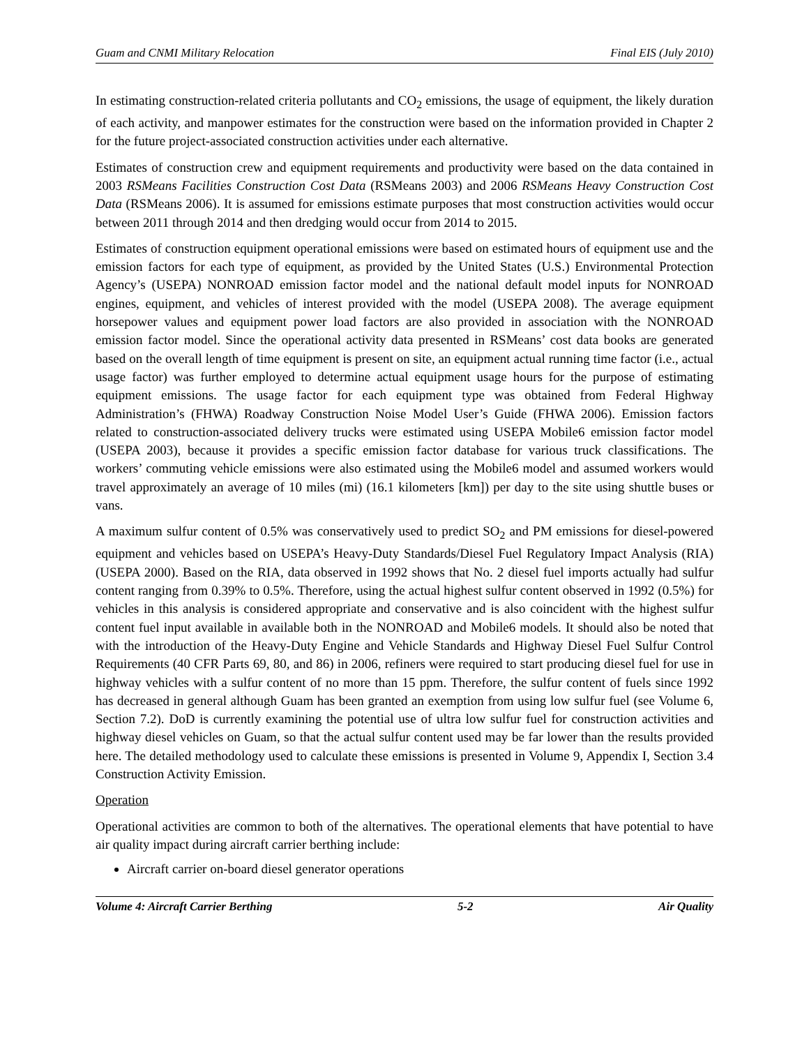Guam and CNMI Military Relocation Final EIS (July 2010)
In estimating construction-related criteria pollutants and CO<sub>2</sub> emissions, the usage of equipment, the likely duration of each activity, and manpower estimates for the construction were based on the information provided in Chapter 2 for the future project-associated construction activities under each alternative.
Estimates of construction crew and equipment requirements and productivity were based on the data contained in 2003 RSMeans Facilities Construction Cost Data (RSMeans 2003) and 2006 RSMeans Heavy Construction Cost Data (RSMeans 2006). It is assumed for emissions estimate purposes that most construction activities would occur between 2011 through 2014 and then dredging would occur from 2014 to 2015.
Estimates of construction equipment operational emissions were based on estimated hours of equipment use and the emission factors for each type of equipment, as provided by the United States (U.S.) Environmental Protection Agency’s (USEPA) NONROAD emission factor model and the national default model inputs for NONROAD engines, equipment, and vehicles of interest provided with the model (USEPA 2008). The average equipment horsepower values and equipment power load factors are also provided in association with the NONROAD emission factor model. Since the operational activity data presented in RSMeans’ cost data books are generated based on the overall length of time equipment is present on site, an equipment actual running time factor (i.e., actual usage factor) was further employed to determine actual equipment usage hours for the purpose of estimating equipment emissions. The usage factor for each equipment type was obtained from Federal Highway Administration’s (FHWA) Roadway Construction Noise Model User’s Guide (FHWA 2006). Emission factors related to construction-associated delivery trucks were estimated using USEPA Mobile6 emission factor model (USEPA 2003), because it provides a specific emission factor database for various truck classifications. The workers’ commuting vehicle emissions were also estimated using the Mobile6 model and assumed workers would travel approximately an average of 10 miles (mi) (16.1 kilometers [km]) per day to the site using shuttle buses or vans.
A maximum sulfur content of 0.5% was conservatively used to predict SO<sub>2</sub> and PM emissions for diesel-powered equipment and vehicles based on USEPA’s Heavy-Duty Standards/Diesel Fuel Regulatory Impact Analysis (RIA) (USEPA 2000). Based on the RIA, data observed in 1992 shows that No. 2 diesel fuel imports actually had sulfur content ranging from 0.39% to 0.5%. Therefore, using the actual highest sulfur content observed in 1992 (0.5%) for vehicles in this analysis is considered appropriate and conservative and is also coincident with the highest sulfur content fuel input available in available both in the NONROAD and Mobile6 models. It should also be noted that with the introduction of the Heavy-Duty Engine and Vehicle Standards and Highway Diesel Fuel Sulfur Control Requirements (40 CFR Parts 69, 80, and 86) in 2006, refiners were required to start producing diesel fuel for use in highway vehicles with a sulfur content of no more than 15 ppm. Therefore, the sulfur content of fuels since 1992 has decreased in general although Guam has been granted an exemption from using low sulfur fuel (see Volume 6, Section 7.2). DoD is currently examining the potential use of ultra low sulfur fuel for construction activities and highway diesel vehicles on Guam, so that the actual sulfur content used may be far lower than the results provided here. The detailed methodology used to calculate these emissions is presented in Volume 9, Appendix I, Section 3.4 Construction Activity Emission.
Operation
Operational activities are common to both of the alternatives. The operational elements that have potential to have air quality impact during aircraft carrier berthing include:
Aircraft carrier on-board diesel generator operations
Volume 4: Aircraft Carrier Berthing 5-2 Air Quality